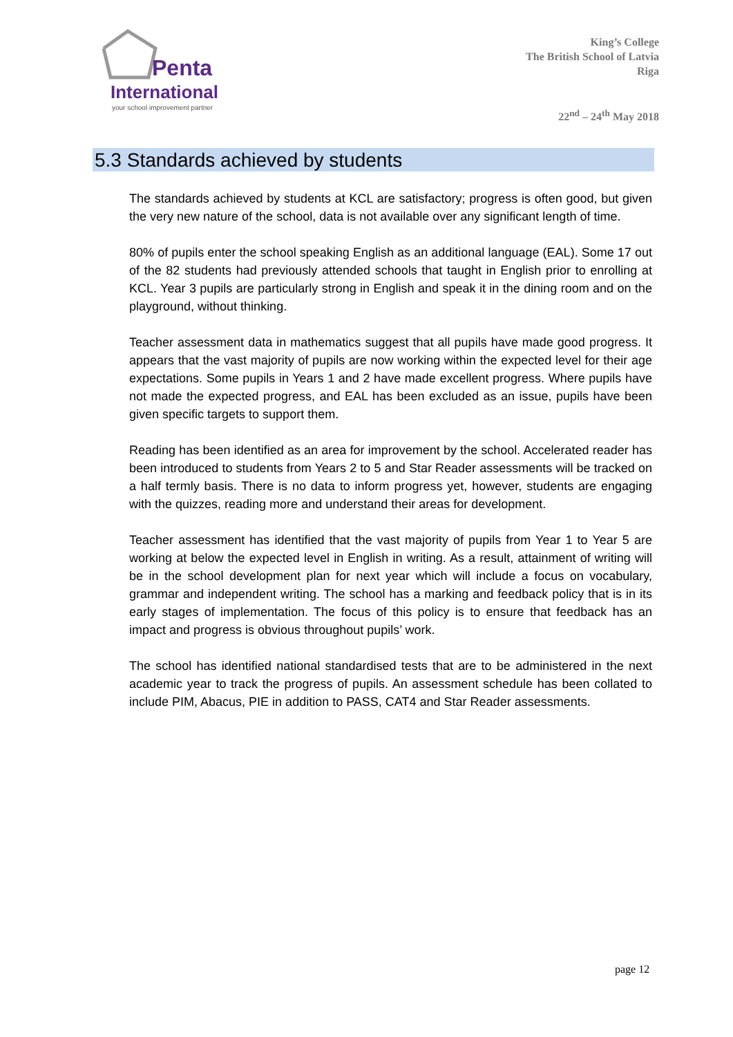Penta
International
your school improvement partner
King’s College
The British School of Latvia
Riga
22<sup>nd</sup> – 24<sup>th</sup> May 2018
5.3 Standards achieved by students
The standards achieved by students at KCL are satisfactory; progress is often good, but given the very new nature of the school, data is not available over any significant length of time.
80% of pupils enter the school speaking English as an additional language (EAL). Some 17 out of the 82 students had previously attended schools that taught in English prior to enrolling at KCL. Year 3 pupils are particularly strong in English and speak it in the dining room and on the playground, without thinking.
Teacher assessment data in mathematics suggest that all pupils have made good progress. It appears that the vast majority of pupils are now working within the expected level for their age expectations. Some pupils in Years 1 and 2 have made excellent progress. Where pupils have not made the expected progress, and EAL has been excluded as an issue, pupils have been given specific targets to support them.
Reading has been identified as an area for improvement by the school. Accelerated reader has been introduced to students from Years 2 to 5 and Star Reader assessments will be tracked on a half termly basis. There is no data to inform progress yet, however, students are engaging with the quizzes, reading more and understand their areas for development.
Teacher assessment has identified that the vast majority of pupils from Year 1 to Year 5 are working at below the expected level in English in writing. As a result, attainment of writing will be in the school development plan for next year which will include a focus on vocabulary, grammar and independent writing. The school has a marking and feedback policy that is in its early stages of implementation. The focus of this policy is to ensure that feedback has an impact and progress is obvious throughout pupils’ work.
The school has identified national standardised tests that are to be administered in the next academic year to track the progress of pupils. An assessment schedule has been collated to include PIM, Abacus, PIE in addition to PASS, CAT4 and Star Reader assessments.
page 12